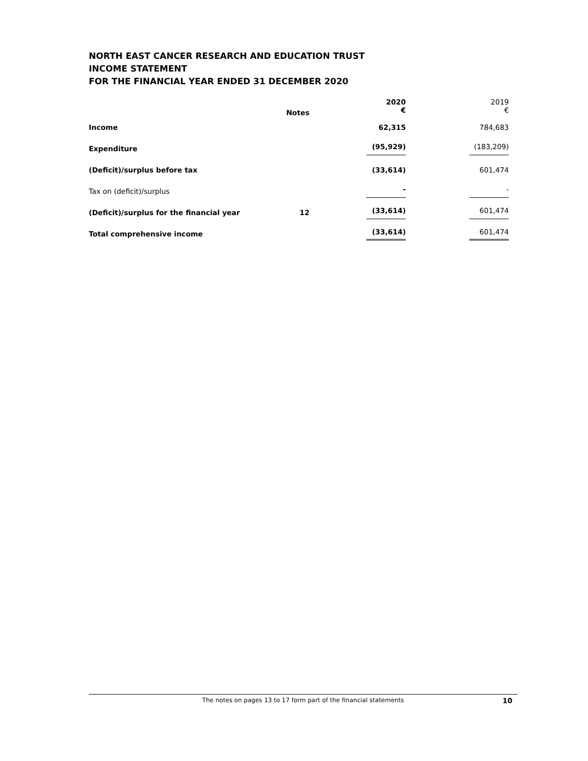NORTH EAST CANCER RESEARCH AND EDUCATION TRUST
INCOME STATEMENT
FOR THE FINANCIAL YEAR ENDED 31 DECEMBER 2020
| | Notes | 2020 € | 2019 € |
| --- | --- | --- | --- |
| Income | | 62,315 | 784,683 |
| Expenditure | | (95,929) | (183,209) |
| (Deficit)/surplus before tax | | (33,614) | 601,474 |
| Tax on (deficit)/surplus | | - | - |
| (Deficit)/surplus for the financial year | 12 | (33,614) | 601,474 |
| Total comprehensive income | | (33,614) | 601,474 |
The notes on pages 13 to 17 form part of the financial statements
10